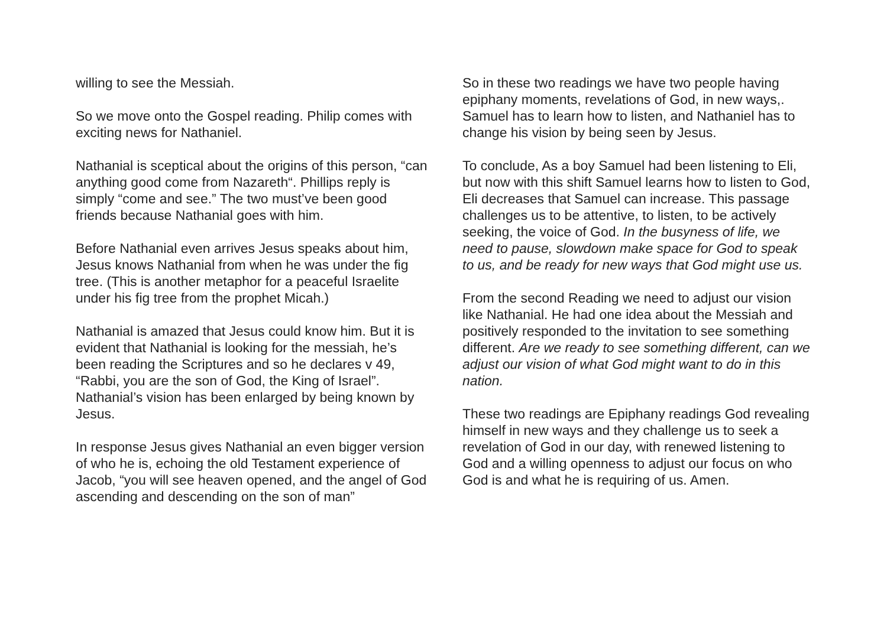willing to see the Messiah.
So we move onto the Gospel reading. Philip comes with exciting news for Nathaniel.
Nathanial is sceptical about the origins of this person, “can anything good come from Nazareth“. Phillips reply is simply “come and see.” The two must’ve been good friends because Nathanial goes with him.
Before Nathanial even arrives Jesus speaks about him, Jesus knows Nathanial from when he was under the fig tree. (This is another metaphor for a peaceful Israelite under his fig tree from the prophet Micah.)
Nathanial is amazed that Jesus could know him. But it is evident that Nathanial is looking for the messiah, he’s been reading the Scriptures and so he declares v 49, “Rabbi, you are the son of God, the King of Israel”. Nathanial’s vision has been enlarged by being known by Jesus.
In response Jesus gives Nathanial an even bigger version of who he is, echoing the old Testament experience of Jacob, “you will see heaven opened, and the angel of God ascending and descending on the son of man”
So in these two readings we have two people having epiphany moments, revelations of God, in new ways,. Samuel has to learn how to listen, and Nathaniel has to change his vision by being seen by Jesus.
To conclude, As a boy Samuel had been listening to Eli, but now with this shift Samuel learns how to listen to God, Eli decreases that Samuel can increase. This passage challenges us to be attentive, to listen, to be actively seeking, the voice of God. In the busyness of life, we need to pause, slowdown make space for God to speak to us, and be ready for new ways that God might use us.
From the second Reading we need to adjust our vision like Nathanial. He had one idea about the Messiah and positively responded to the invitation to see something different. Are we ready to see something different, can we adjust our vision of what God might want to do in this nation.
These two readings are Epiphany readings God revealing himself in new ways and they challenge us to seek a revelation of God in our day, with renewed listening to God and a willing openness to adjust our focus on who God is and what he is requiring of us. Amen.